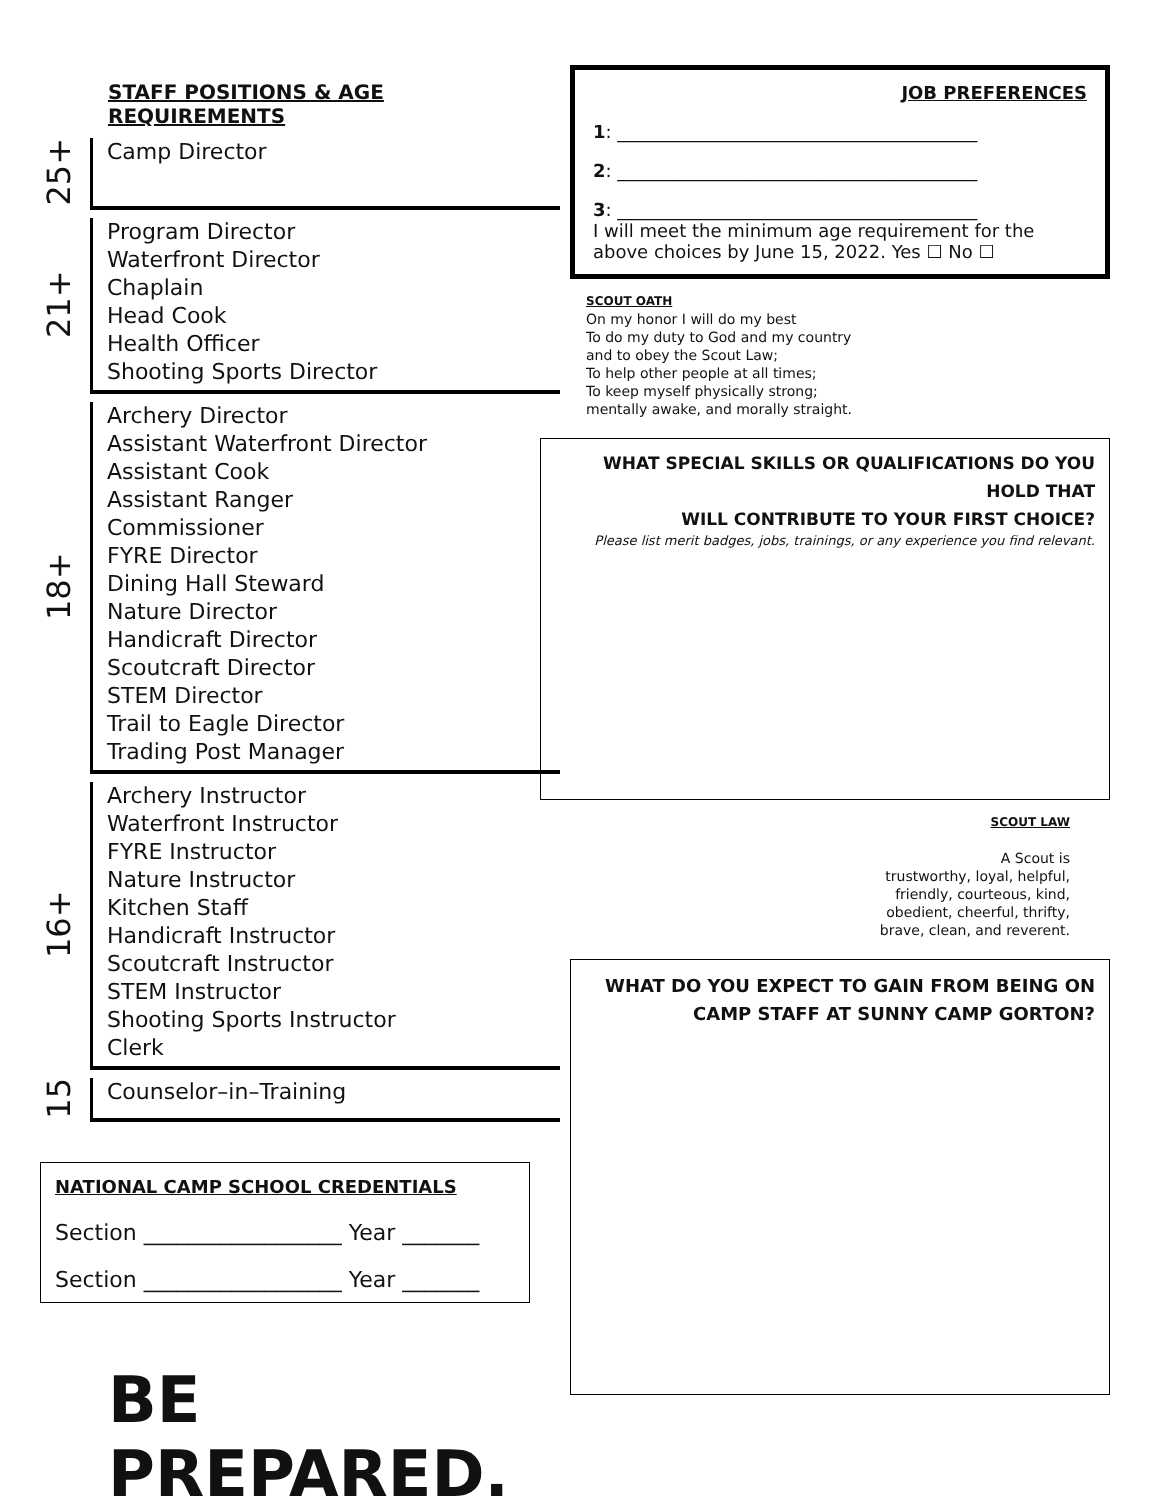STAFF POSITIONS & AGE REQUIREMENTS
25+
Camp Director
21+
Program Director
Waterfront Director
Chaplain
Head Cook
Health Officer
Shooting Sports Director
18+
Archery Director
Assistant Waterfront Director
Assistant Cook
Assistant Ranger
Commissioner
FYRE Director
Dining Hall Steward
Nature Director
Handicraft Director
Scoutcraft Director
STEM Director
Trail to Eagle Director
Trading Post Manager
16+
Archery Instructor
Waterfront Instructor
FYRE Instructor
Nature Instructor
Kitchen Staff
Handicraft Instructor
Scoutcraft Instructor
STEM Instructor
Shooting Sports Instructor
Clerk
15
Counselor–in–Training
NATIONAL CAMP SCHOOL CREDENTIALS
Section __________________ Year _______
Section __________________ Year _______
BE PREPARED.
JOB PREFERENCES
1: ________________________________________
2: ________________________________________
3: ________________________________________
I will meet the minimum age requirement for the above choices by June 15, 2022. Yes ☐ No ☐
SCOUT OATH
On my honor I will do my best
To do my duty to God and my country
and to obey the Scout Law;
To help other people at all times;
To keep myself physically strong;
mentally awake, and morally straight.
WHAT SPECIAL SKILLS OR QUALIFICATIONS DO YOU HOLD THAT
WILL CONTRIBUTE TO YOUR FIRST CHOICE?
Please list merit badges, jobs, trainings, or any experience you find relevant.
SCOUT LAW
A Scout is
trustworthy, loyal, helpful,
friendly, courteous, kind,
obedient, cheerful, thrifty,
brave, clean, and reverent.
WHAT DO YOU EXPECT TO GAIN FROM BEING ON
CAMP STAFF AT SUNNY CAMP GORTON?